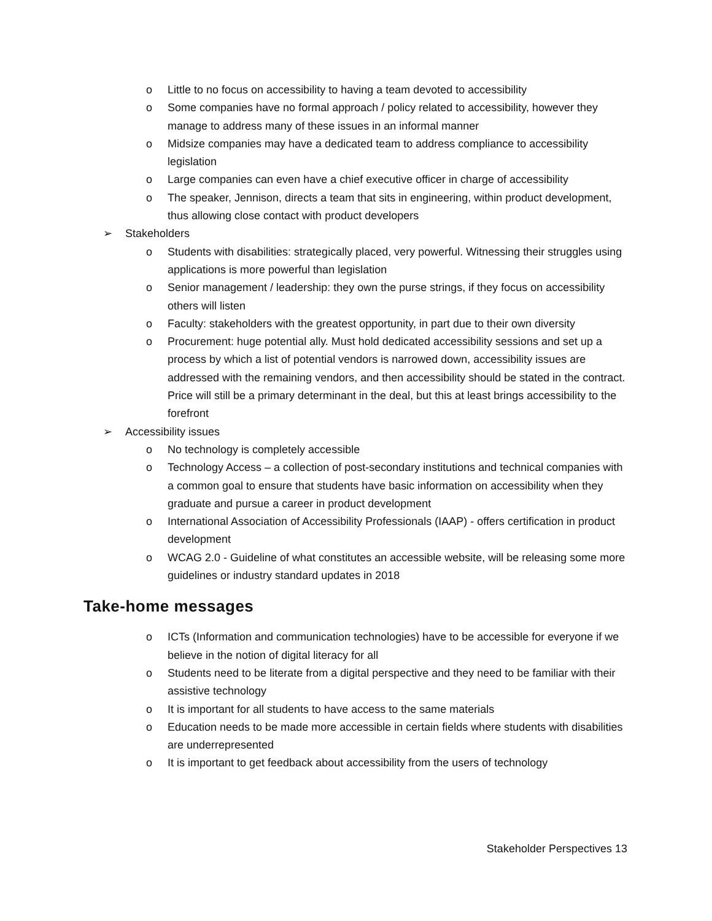o Little to no focus on accessibility to having a team devoted to accessibility
o Some companies have no formal approach / policy related to accessibility, however they manage to address many of these issues in an informal manner
o Midsize companies may have a dedicated team to address compliance to accessibility legislation
o Large companies can even have a chief executive officer in charge of accessibility
o The speaker, Jennison, directs a team that sits in engineering, within product development, thus allowing close contact with product developers
➢ Stakeholders
o Students with disabilities: strategically placed, very powerful. Witnessing their struggles using applications is more powerful than legislation
o Senior management / leadership: they own the purse strings, if they focus on accessibility others will listen
o Faculty: stakeholders with the greatest opportunity, in part due to their own diversity
o Procurement: huge potential ally. Must hold dedicated accessibility sessions and set up a process by which a list of potential vendors is narrowed down, accessibility issues are addressed with the remaining vendors, and then accessibility should be stated in the contract. Price will still be a primary determinant in the deal, but this at least brings accessibility to the forefront
➢ Accessibility issues
o No technology is completely accessible
o Technology Access – a collection of post-secondary institutions and technical companies with a common goal to ensure that students have basic information on accessibility when they graduate and pursue a career in product development
o International Association of Accessibility Professionals (IAAP) - offers certification in product development
o WCAG 2.0 - Guideline of what constitutes an accessible website, will be releasing some more guidelines or industry standard updates in 2018
Take-home messages
o ICTs (Information and communication technologies) have to be accessible for everyone if we believe in the notion of digital literacy for all
o Students need to be literate from a digital perspective and they need to be familiar with their assistive technology
o It is important for all students to have access to the same materials
o Education needs to be made more accessible in certain fields where students with disabilities are underrepresented
o It is important to get feedback about accessibility from the users of technology
Stakeholder Perspectives 13